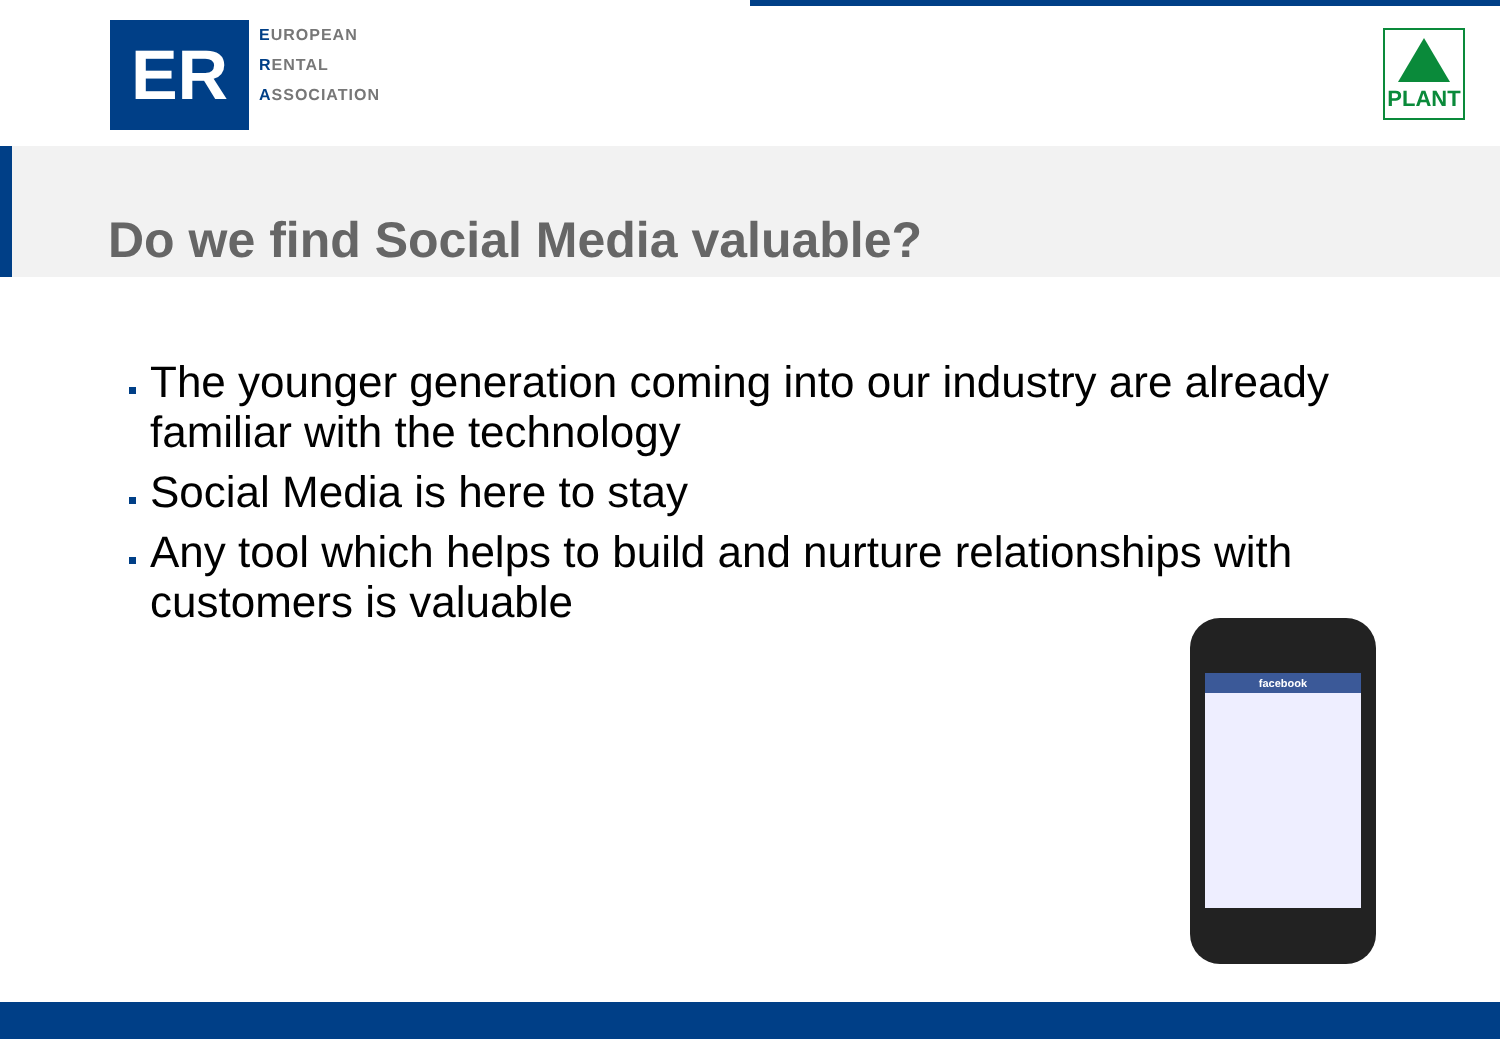ER
EUROPEAN
RENTAL
ASSOCIATION
PLANT
Do we find Social Media valuable?
The younger generation coming into our industry are already familiar with the technology
Social Media is here to stay
Any tool which helps to build and nurture relationships with customers is valuable
facebook